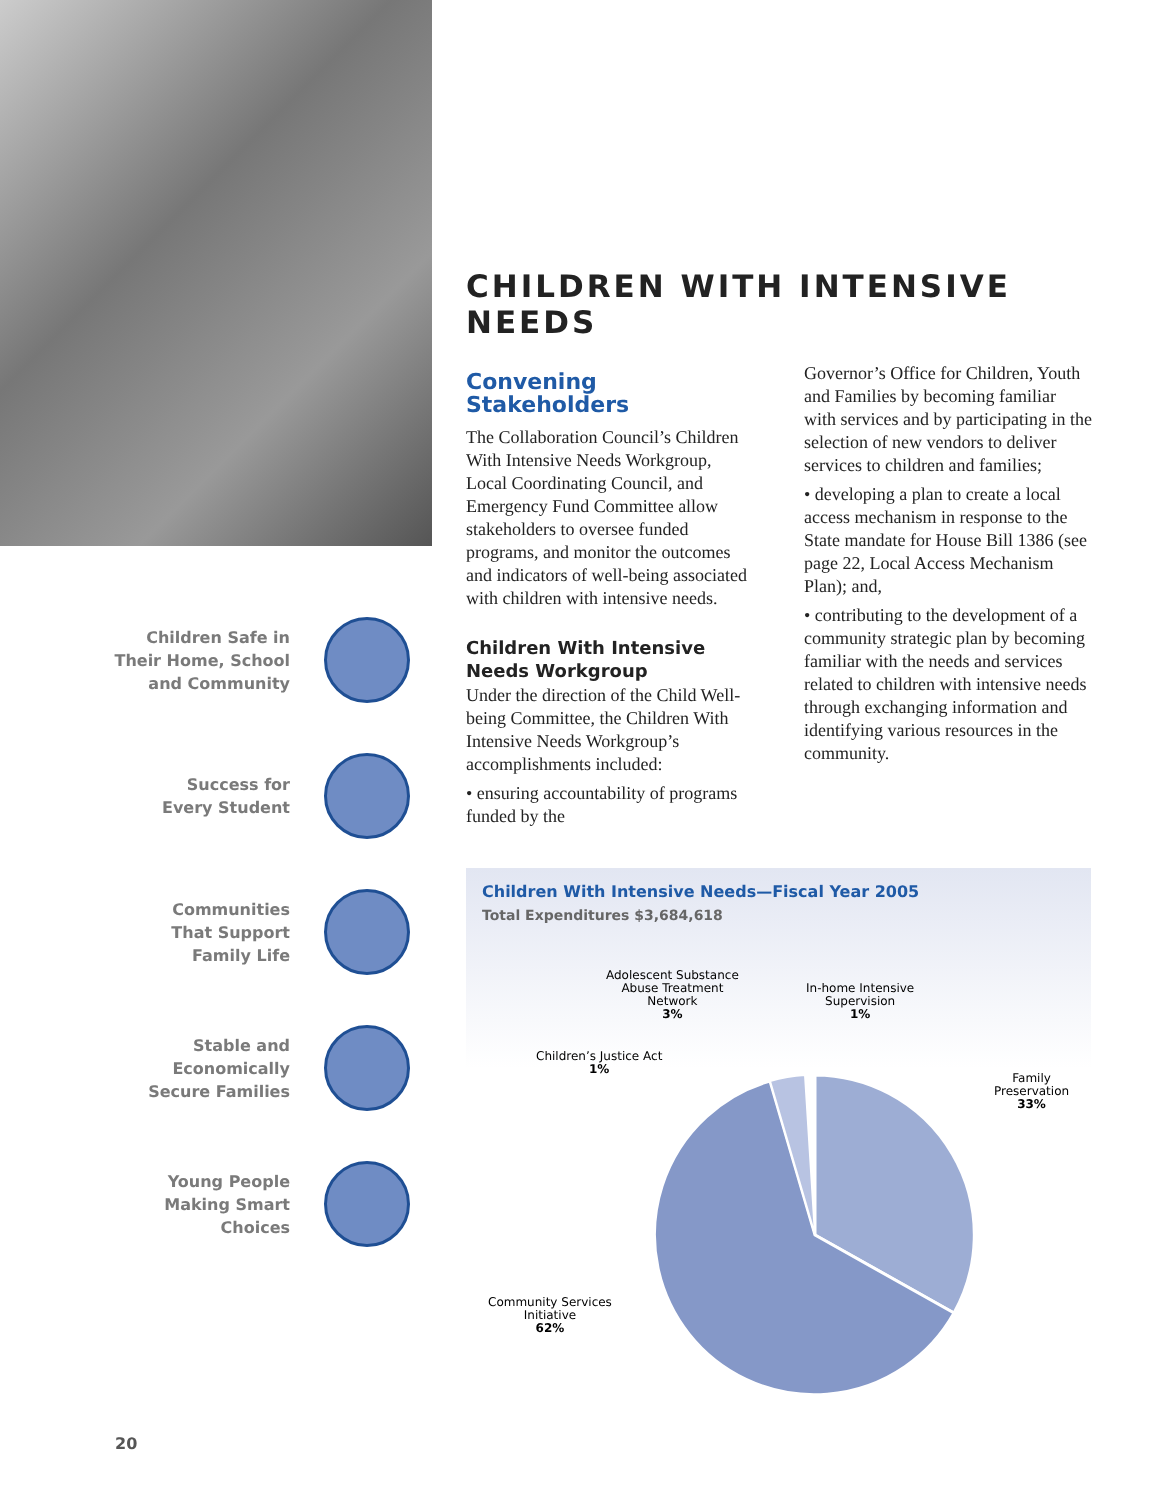Children Safe in
Their Home, School
and Community
Success for
Every Student
Communities
That Support
Family Life
Stable and
Economically
Secure Families
Young People
Making Smart
Choices
CHILDREN WITH INTENSIVE NEEDS
Convening Stakeholders
The Collaboration Council’s Children With Intensive Needs Workgroup, Local Coordinating Council, and Emergency Fund Committee allow stakeholders to oversee funded programs, and monitor the outcomes and indicators of well-being associated with children with intensive needs.
Children With Intensive Needs Workgroup
Under the direction of the Child Well-being Committee, the Children With Intensive Needs Workgroup’s accomplishments included:
• ensuring accountability of programs funded by the
Governor’s Office for Children, Youth and Families by becoming familiar with services and by participating in the selection of new vendors to deliver services to children and families;
• developing a plan to create a local access mechanism in response to the State mandate for House Bill 1386 (see page 22, Local Access Mechanism Plan); and,
• contributing to the development of a community strategic plan by becoming familiar with the needs and services related to children with intensive needs through exchanging information and identifying various resources in the community.
Children With Intensive Needs—Fiscal Year 2005
Total Expenditures $3,684,618
Adolescent Substance
Abuse Treatment
Network
3%
In-home Intensive
Supervision
1%
Children’s Justice Act
1%
Family
Preservation
33%
Community Services
Initiative
62%
20